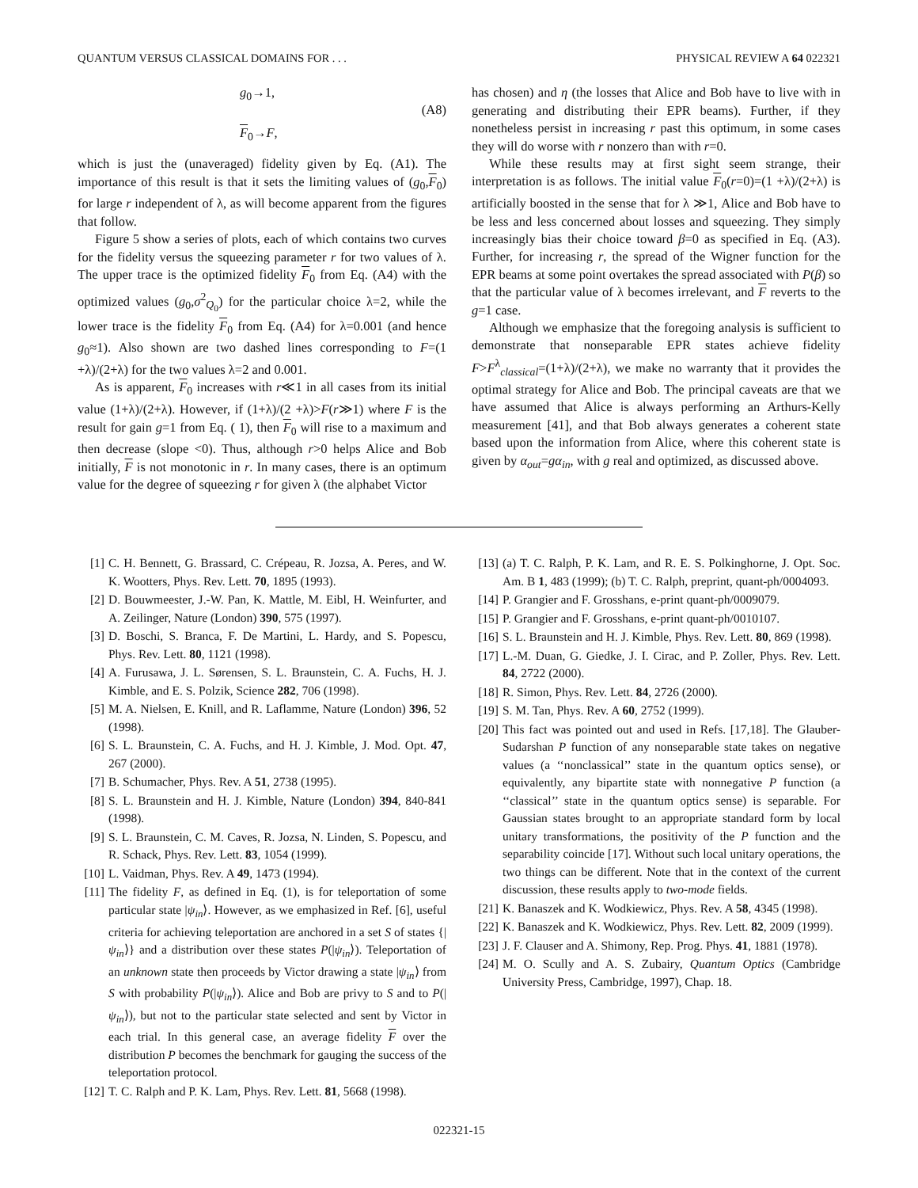QUANTUM VERSUS CLASSICAL DOMAINS FOR . . . PHYSICAL REVIEW A 64 022321
g<sub>0</sub>→1,
F<sub>0</sub>→F,
(A8)
which is just the (unaveraged) fidelity given by Eq. (A1). The importance of this result is that it sets the limiting values of (g<sub>0</sub>,F<sub>0</sub>) for large r independent of λ, as will become apparent from the figures that follow.
Figure 5 show a series of plots, each of which contains two curves for the fidelity versus the squeezing parameter r for two values of λ. The upper trace is the optimized fidelity F<sub>0</sub> from Eq. (A4) with the optimized values (g<sub>0</sub>,σ<sup>2</sup><sub>Q<sub>0</sub></sub>) for the particular choice λ=2, while the lower trace is the fidelity F<sub>0</sub> from Eq. (A4) for λ=0.001 (and hence g<sub>0</sub>≈1). Also shown are two dashed lines corresponding to F=(1 +λ)/(2+λ) for the two values λ=2 and 0.001.
As is apparent, F<sub>0</sub> increases with r≪1 in all cases from its initial value (1+λ)/(2+λ). However, if (1+λ)/(2 +λ)>F(r≫1) where F is the result for gain g=1 from Eq. ( 1), then F<sub>0</sub> will rise to a maximum and then decrease (slope <0). Thus, although r>0 helps Alice and Bob initially, F is not monotonic in r. In many cases, there is an optimum value for the degree of squeezing r for given λ (the alphabet Victor
has chosen) and η (the losses that Alice and Bob have to live with in generating and distributing their EPR beams). Further, if they nonetheless persist in increasing r past this optimum, in some cases they will do worse with r nonzero than with r=0.
While these results may at first sight seem strange, their interpretation is as follows. The initial value F<sub>0</sub>(r=0)=(1 +λ)/(2+λ) is artificially boosted in the sense that for λ ≫1, Alice and Bob have to be less and less concerned about losses and squeezing. They simply increasingly bias their choice toward β=0 as specified in Eq. (A3). Further, for increasing r, the spread of the Wigner function for the EPR beams at some point overtakes the spread associated with P(β) so that the particular value of λ becomes irrelevant, and F reverts to the g=1 case.
Although we emphasize that the foregoing analysis is sufficient to demonstrate that nonseparable EPR states achieve fidelity F>F<sup>λ</sup><sub>classical</sub>=(1+λ)/(2+λ), we make no warranty that it provides the optimal strategy for Alice and Bob. The principal caveats are that we have assumed that Alice is always performing an Arthurs-Kelly measurement [41], and that Bob always generates a coherent state based upon the information from Alice, where this coherent state is given by α<sub>out</sub>=gα<sub>in</sub>, with g real and optimized, as discussed above.
[1] C. H. Bennett, G. Brassard, C. Crépeau, R. Jozsa, A. Peres, and W. K. Wootters, Phys. Rev. Lett. 70, 1895 (1993).
[2] D. Bouwmeester, J.-W. Pan, K. Mattle, M. Eibl, H. Weinfurter, and A. Zeilinger, Nature (London) 390, 575 (1997).
[3] D. Boschi, S. Branca, F. De Martini, L. Hardy, and S. Popescu, Phys. Rev. Lett. 80, 1121 (1998).
[4] A. Furusawa, J. L. Sørensen, S. L. Braunstein, C. A. Fuchs, H. J. Kimble, and E. S. Polzik, Science 282, 706 (1998).
[5] M. A. Nielsen, E. Knill, and R. Laflamme, Nature (London) 396, 52 (1998).
[6] S. L. Braunstein, C. A. Fuchs, and H. J. Kimble, J. Mod. Opt. 47, 267 (2000).
[7] B. Schumacher, Phys. Rev. A 51, 2738 (1995).
[8] S. L. Braunstein and H. J. Kimble, Nature (London) 394, 840-841 (1998).
[9] S. L. Braunstein, C. M. Caves, R. Jozsa, N. Linden, S. Popescu, and R. Schack, Phys. Rev. Lett. 83, 1054 (1999).
[10] L. Vaidman, Phys. Rev. A 49, 1473 (1994).
[11] The fidelity F, as defined in Eq. (1), is for teleportation of some particular state |ψ<sub>in</sub>⟩. However, as we emphasized in Ref. [6], useful criteria for achieving teleportation are anchored in a set S of states {|ψ<sub>in</sub>⟩} and a distribution over these states P(|ψ<sub>in</sub>⟩). Teleportation of an unknown state then proceeds by Victor drawing a state |ψ<sub>in</sub>⟩ from S with probability P(|ψ<sub>in</sub>⟩). Alice and Bob are privy to S and to P(|ψ<sub>in</sub>⟩), but not to the particular state selected and sent by Victor in each trial. In this general case, an average fidelity F over the distribution P becomes the benchmark for gauging the success of the teleportation protocol.
[12] T. C. Ralph and P. K. Lam, Phys. Rev. Lett. 81, 5668 (1998).
[13] (a) T. C. Ralph, P. K. Lam, and R. E. S. Polkinghorne, J. Opt. Soc. Am. B 1, 483 (1999); (b) T. C. Ralph, preprint, quant-ph/0004093.
[14] P. Grangier and F. Grosshans, e-print quant-ph/0009079.
[15] P. Grangier and F. Grosshans, e-print quant-ph/0010107.
[16] S. L. Braunstein and H. J. Kimble, Phys. Rev. Lett. 80, 869 (1998).
[17] L.-M. Duan, G. Giedke, J. I. Cirac, and P. Zoller, Phys. Rev. Lett. 84, 2722 (2000).
[18] R. Simon, Phys. Rev. Lett. 84, 2726 (2000).
[19] S. M. Tan, Phys. Rev. A 60, 2752 (1999).
[20] This fact was pointed out and used in Refs. [17,18]. The Glauber-Sudarshan P function of any nonseparable state takes on negative values (a ‘‘nonclassical’’ state in the quantum optics sense), or equivalently, any bipartite state with nonnegative P function (a ‘‘classical’’ state in the quantum optics sense) is separable. For Gaussian states brought to an appropriate standard form by local unitary transformations, the positivity of the P function and the separability coincide [17]. Without such local unitary operations, the two things can be different. Note that in the context of the current discussion, these results apply to two-mode fields.
[21] K. Banaszek and K. Wodkiewicz, Phys. Rev. A 58, 4345 (1998).
[22] K. Banaszek and K. Wodkiewicz, Phys. Rev. Lett. 82, 2009 (1999).
[23] J. F. Clauser and A. Shimony, Rep. Prog. Phys. 41, 1881 (1978).
[24] M. O. Scully and A. S. Zubairy, Quantum Optics (Cambridge University Press, Cambridge, 1997), Chap. 18.
022321-15